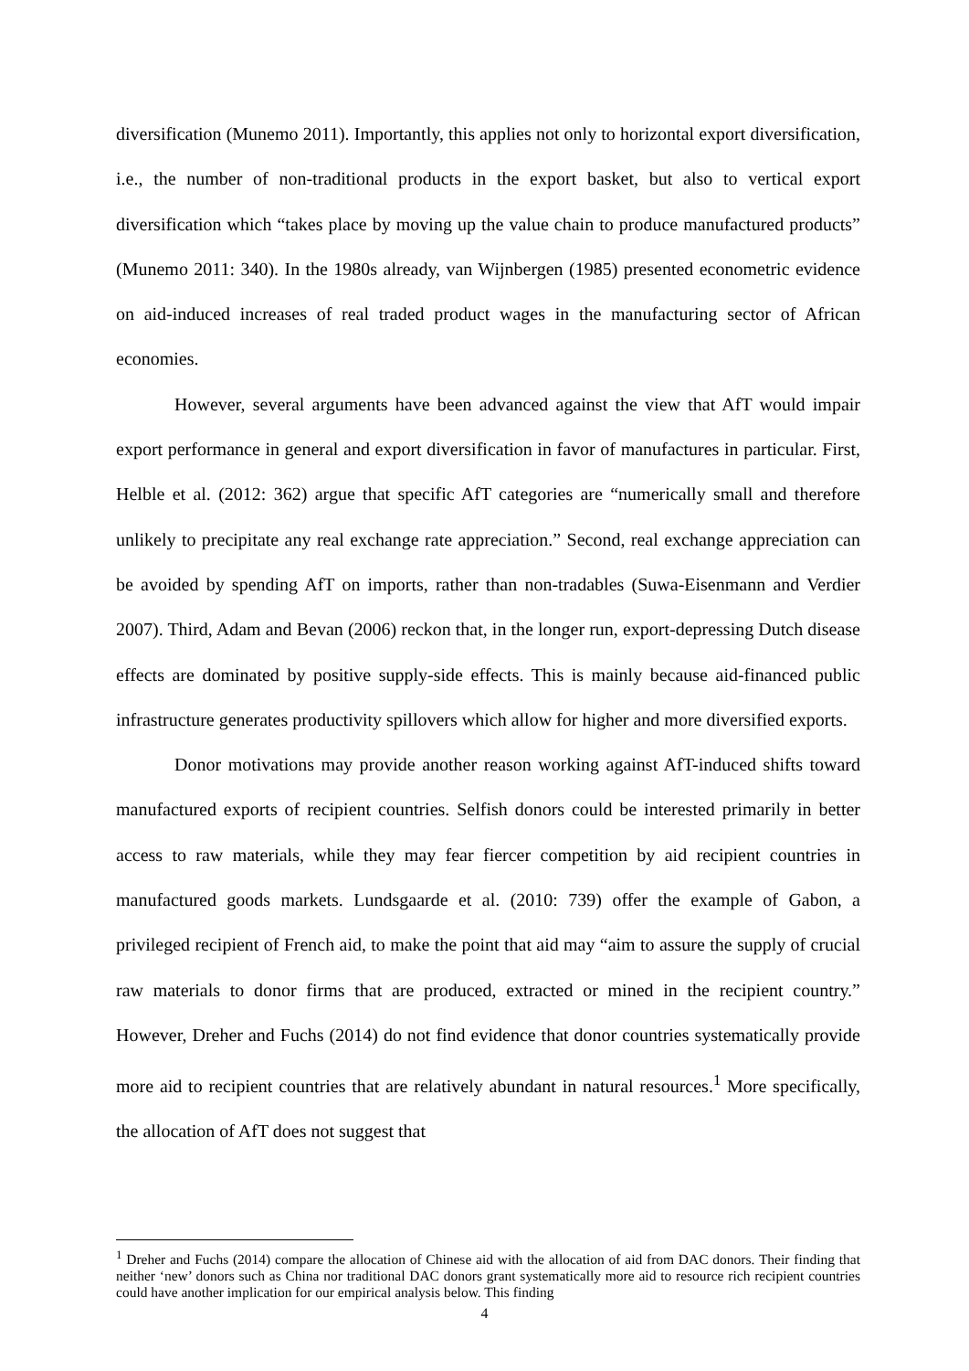diversification (Munemo 2011). Importantly, this applies not only to horizontal export diversification, i.e., the number of non-traditional products in the export basket, but also to vertical export diversification which “takes place by moving up the value chain to produce manufactured products” (Munemo 2011: 340). In the 1980s already, van Wijnbergen (1985) presented econometric evidence on aid-induced increases of real traded product wages in the manufacturing sector of African economies.
However, several arguments have been advanced against the view that AfT would impair export performance in general and export diversification in favor of manufactures in particular. First, Helble et al. (2012: 362) argue that specific AfT categories are “numerically small and therefore unlikely to precipitate any real exchange rate appreciation.” Second, real exchange appreciation can be avoided by spending AfT on imports, rather than non-tradables (Suwa-Eisenmann and Verdier 2007). Third, Adam and Bevan (2006) reckon that, in the longer run, export-depressing Dutch disease effects are dominated by positive supply-side effects. This is mainly because aid-financed public infrastructure generates productivity spillovers which allow for higher and more diversified exports.
Donor motivations may provide another reason working against AfT-induced shifts toward manufactured exports of recipient countries. Selfish donors could be interested primarily in better access to raw materials, while they may fear fiercer competition by aid recipient countries in manufactured goods markets. Lundsgaarde et al. (2010: 739) offer the example of Gabon, a privileged recipient of French aid, to make the point that aid may “aim to assure the supply of crucial raw materials to donor firms that are produced, extracted or mined in the recipient country.” However, Dreher and Fuchs (2014) do not find evidence that donor countries systematically provide more aid to recipient countries that are relatively abundant in natural resources.<sup>1</sup> More specifically, the allocation of AfT does not suggest that
<sup>1</sup> Dreher and Fuchs (2014) compare the allocation of Chinese aid with the allocation of aid from DAC donors. Their finding that neither ‘new’ donors such as China nor traditional DAC donors grant systematically more aid to resource rich recipient countries could have another implication for our empirical analysis below. This finding
4